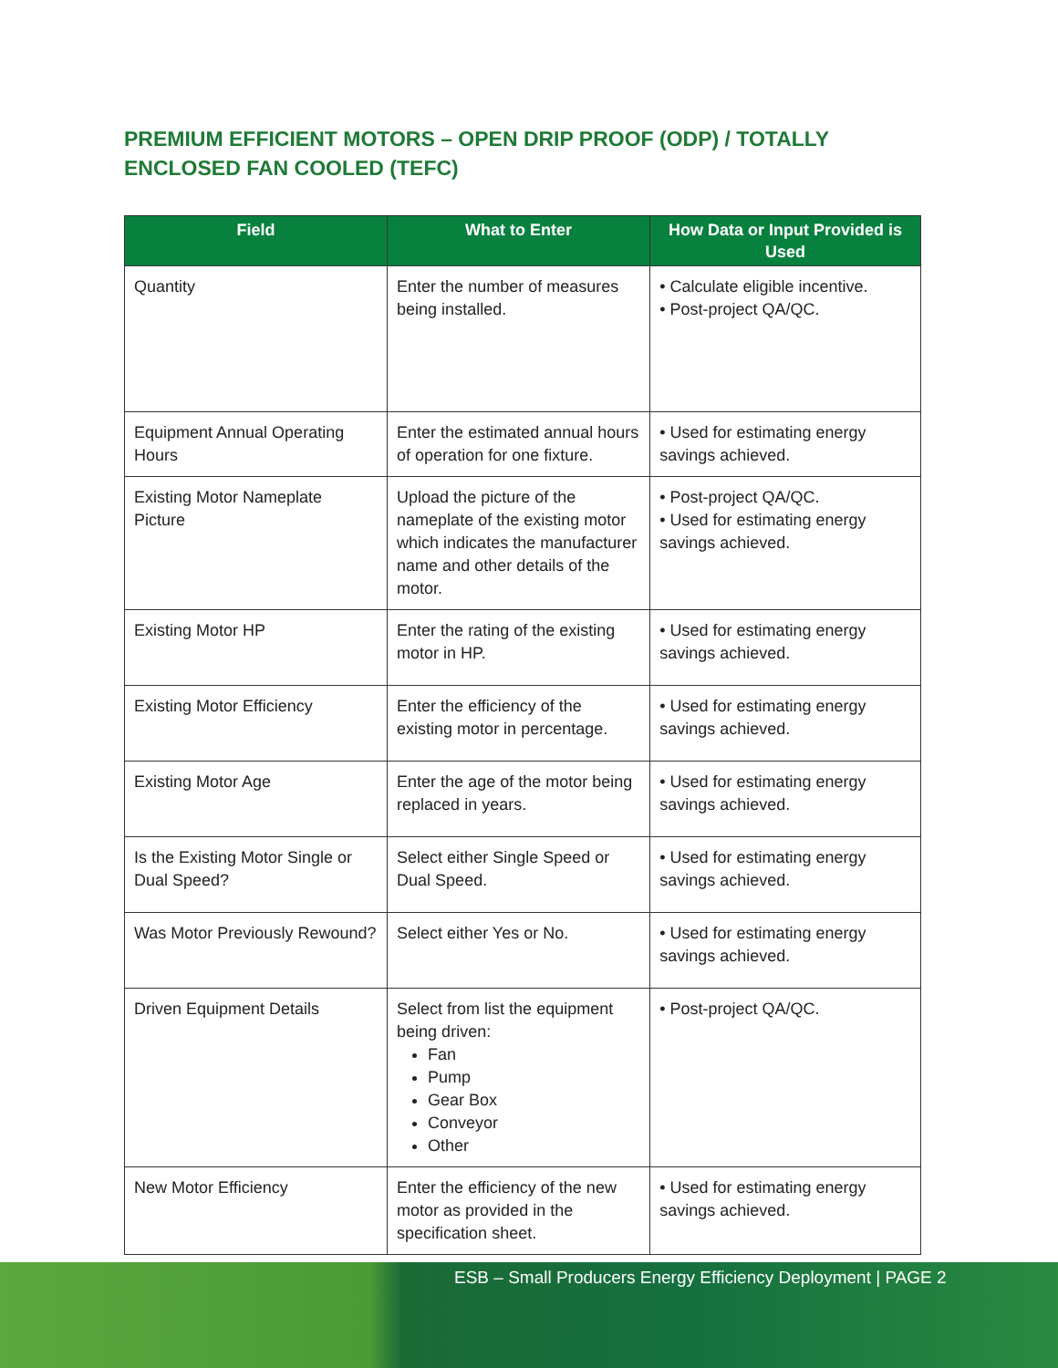PREMIUM EFFICIENT MOTORS – OPEN DRIP PROOF (ODP) / TOTALLY ENCLOSED FAN COOLED (TEFC)
| Field | What to Enter | How Data or Input Provided is Used |
| --- | --- | --- |
| Quantity | Enter the number of measures being installed. | • Calculate eligible incentive. • Post-project QA/QC. |
| Equipment Annual Operating Hours | Enter the estimated annual hours of operation for one fixture. | • Used for estimating energy savings achieved. |
| Existing Motor Nameplate Picture | Upload the picture of the nameplate of the existing motor which indicates the manufacturer name and other details of the motor. | • Post-project QA/QC. • Used for estimating energy savings achieved. |
| Existing Motor HP | Enter the rating of the existing motor in HP. | • Used for estimating energy savings achieved. |
| Existing Motor Efficiency | Enter the efficiency of the existing motor in percentage. | • Used for estimating energy savings achieved. |
| Existing Motor Age | Enter the age of the motor being replaced in years. | • Used for estimating energy savings achieved. |
| Is the Existing Motor Single or Dual Speed? | Select either Single Speed or Dual Speed. | • Used for estimating energy savings achieved. |
| Was Motor Previously Rewound? | Select either Yes or No. | • Used for estimating energy savings achieved. |
| Driven Equipment Details | Select from list the equipment being driven: Fan Pump Gear Box Conveyor Other | • Post-project QA/QC. |
| New Motor Efficiency | Enter the efficiency of the new motor as provided in the specification sheet. | • Used for estimating energy savings achieved. |
ESB – Small Producers Energy Efficiency Deployment | PAGE 2